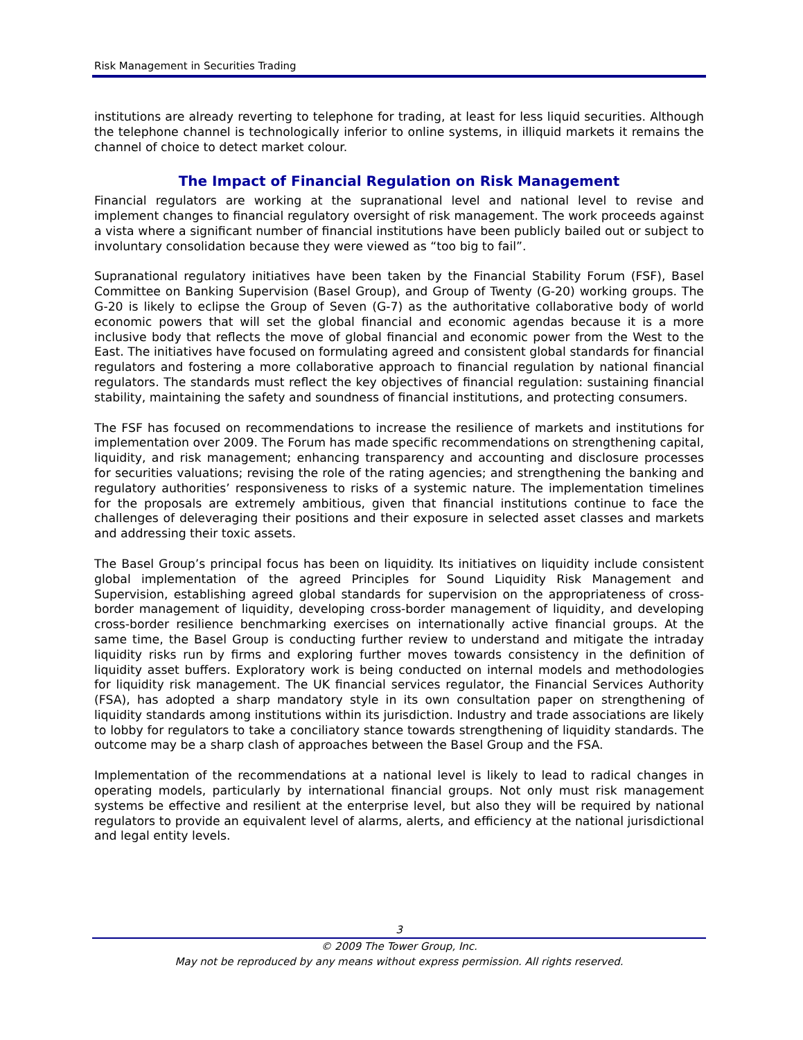Risk Management in Securities Trading
institutions are already reverting to telephone for trading, at least for less liquid securities. Although the telephone channel is technologically inferior to online systems, in illiquid markets it remains the channel of choice to detect market colour.
The Impact of Financial Regulation on Risk Management
Financial regulators are working at the supranational level and national level to revise and implement changes to financial regulatory oversight of risk management. The work proceeds against a vista where a significant number of financial institutions have been publicly bailed out or subject to involuntary consolidation because they were viewed as “too big to fail”.
Supranational regulatory initiatives have been taken by the Financial Stability Forum (FSF), Basel Committee on Banking Supervision (Basel Group), and Group of Twenty (G-20) working groups. The G-20 is likely to eclipse the Group of Seven (G-7) as the authoritative collaborative body of world economic powers that will set the global financial and economic agendas because it is a more inclusive body that reflects the move of global financial and economic power from the West to the East. The initiatives have focused on formulating agreed and consistent global standards for financial regulators and fostering a more collaborative approach to financial regulation by national financial regulators. The standards must reflect the key objectives of financial regulation: sustaining financial stability, maintaining the safety and soundness of financial institutions, and protecting consumers.
The FSF has focused on recommendations to increase the resilience of markets and institutions for implementation over 2009. The Forum has made specific recommendations on strengthening capital, liquidity, and risk management; enhancing transparency and accounting and disclosure processes for securities valuations; revising the role of the rating agencies; and strengthening the banking and regulatory authorities’ responsiveness to risks of a systemic nature. The implementation timelines for the proposals are extremely ambitious, given that financial institutions continue to face the challenges of deleveraging their positions and their exposure in selected asset classes and markets and addressing their toxic assets.
The Basel Group’s principal focus has been on liquidity. Its initiatives on liquidity include consistent global implementation of the agreed Principles for Sound Liquidity Risk Management and Supervision, establishing agreed global standards for supervision on the appropriateness of cross-border management of liquidity, developing cross-border management of liquidity, and developing cross-border resilience benchmarking exercises on internationally active financial groups. At the same time, the Basel Group is conducting further review to understand and mitigate the intraday liquidity risks run by firms and exploring further moves towards consistency in the definition of liquidity asset buffers. Exploratory work is being conducted on internal models and methodologies for liquidity risk management. The UK financial services regulator, the Financial Services Authority (FSA), has adopted a sharp mandatory style in its own consultation paper on strengthening of liquidity standards among institutions within its jurisdiction. Industry and trade associations are likely to lobby for regulators to take a conciliatory stance towards strengthening of liquidity standards. The outcome may be a sharp clash of approaches between the Basel Group and the FSA.
Implementation of the recommendations at a national level is likely to lead to radical changes in operating models, particularly by international financial groups. Not only must risk management systems be effective and resilient at the enterprise level, but also they will be required by national regulators to provide an equivalent level of alarms, alerts, and efficiency at the national jurisdictional and legal entity levels.
3
© 2009 The Tower Group, Inc.
May not be reproduced by any means without express permission. All rights reserved.